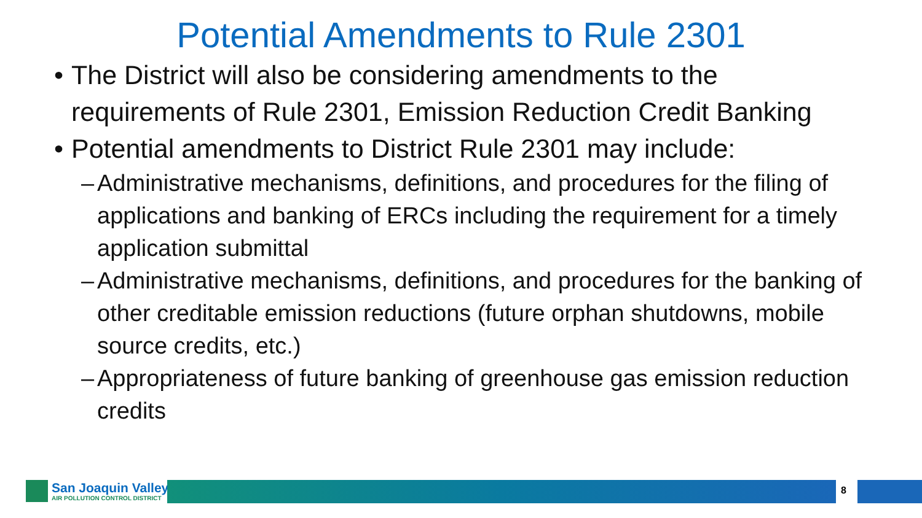Potential Amendments to Rule 2301
• The District will also be considering amendments to the requirements of Rule 2301, Emission Reduction Credit Banking
• Potential amendments to District Rule 2301 may include:
– Administrative mechanisms, definitions, and procedures for the filing of applications and banking of ERCs including the requirement for a timely application submittal
– Administrative mechanisms, definitions, and procedures for the banking of other creditable emission reductions (future orphan shutdowns, mobile source credits, etc.)
– Appropriateness of future banking of greenhouse gas emission reduction credits
San Joaquin Valley
AIR POLLUTION CONTROL DISTRICT
8